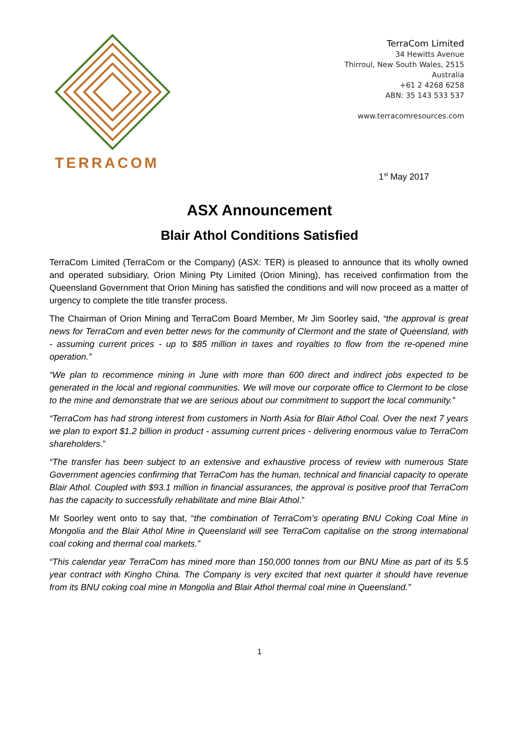TERRACOM
TerraCom Limited
34 Hewitts Avenue
Thirroul, New South Wales, 2515
Australia
+61 2 4268 6258
ABN: 35 143 533 537
www.terracomresources.com
1<sup>st</sup> May 2017
ASX Announcement
Blair Athol Conditions Satisfied
TerraCom Limited (TerraCom or the Company) (ASX: TER) is pleased to announce that its wholly owned and operated subsidiary, Orion Mining Pty Limited (Orion Mining), has received confirmation from the Queensland Government that Orion Mining has satisfied the conditions and will now proceed as a matter of urgency to complete the title transfer process.
The Chairman of Orion Mining and TerraCom Board Member, Mr Jim Soorley said, “the approval is great news for TerraCom and even better news for the community of Clermont and the state of Queensland, with - assuming current prices - up to $85 million in taxes and royalties to flow from the re-opened mine operation.”
“We plan to recommence mining in June with more than 600 direct and indirect jobs expected to be generated in the local and regional communities. We will move our corporate office to Clermont to be close to the mine and demonstrate that we are serious about our commitment to support the local community.”
“TerraCom has had strong interest from customers in North Asia for Blair Athol Coal. Over the next 7 years we plan to export $1.2 billion in product - assuming current prices - delivering enormous value to TerraCom shareholders.”
“The transfer has been subject to an extensive and exhaustive process of review with numerous State Government agencies confirming that TerraCom has the human, technical and financial capacity to operate Blair Athol. Coupled with $93.1 million in financial assurances, the approval is positive proof that TerraCom has the capacity to successfully rehabilitate and mine Blair Athol.”
Mr Soorley went onto to say that, “the combination of TerraCom’s operating BNU Coking Coal Mine in Mongolia and the Blair Athol Mine in Queensland will see TerraCom capitalise on the strong international coal coking and thermal coal markets.”
“This calendar year TerraCom has mined more than 150,000 tonnes from our BNU Mine as part of its 5.5 year contract with Kingho China. The Company is very excited that next quarter it should have revenue from its BNU coking coal mine in Mongolia and Blair Athol thermal coal mine in Queensland.”
1